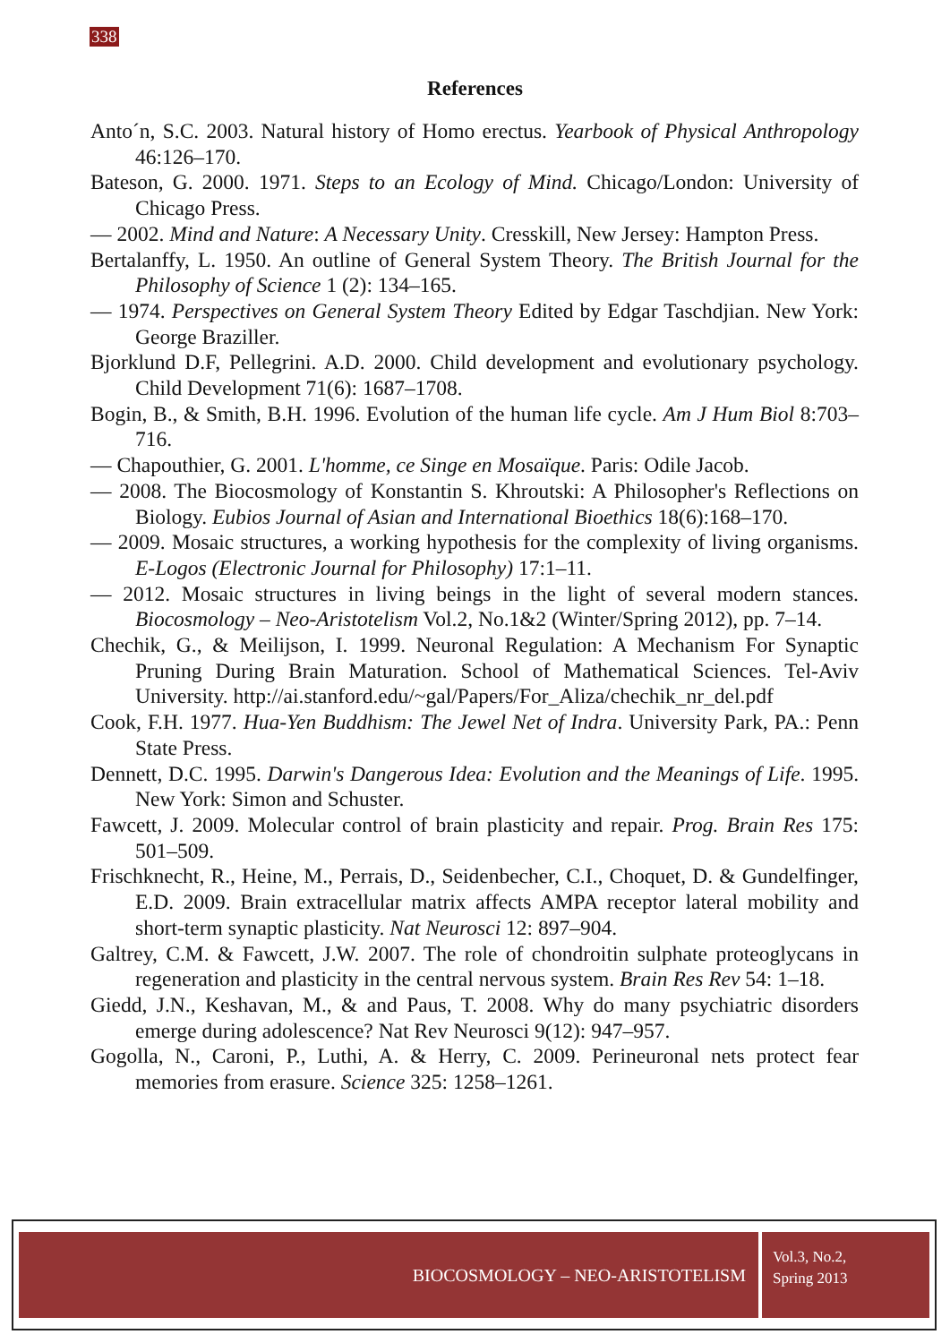338
References
Anto´n, S.C. 2003. Natural history of Homo erectus. Yearbook of Physical Anthropology 46:126–170.
Bateson, G. 2000. 1971. Steps to an Ecology of Mind. Chicago/London: University of Chicago Press.
— 2002. Mind and Nature: A Necessary Unity. Cresskill, New Jersey: Hampton Press.
Bertalanffy, L. 1950. An outline of General System Theory. The British Journal for the Philosophy of Science 1 (2): 134–165.
— 1974. Perspectives on General System Theory Edited by Edgar Taschdjian. New York: George Braziller.
Bjorklund D.F, Pellegrini. A.D. 2000. Child development and evolutionary psychology. Child Development 71(6): 1687–1708.
Bogin, B., & Smith, B.H. 1996. Evolution of the human life cycle. Am J Hum Biol 8:703–716.
— Chapouthier, G. 2001. L'homme, ce Singe en Mosaïque. Paris: Odile Jacob.
— 2008. The Biocosmology of Konstantin S. Khroutski: A Philosopher's Reflections on Biology. Eubios Journal of Asian and International Bioethics 18(6):168–170.
— 2009. Mosaic structures, a working hypothesis for the complexity of living organisms. E-Logos (Electronic Journal for Philosophy) 17:1–11.
— 2012. Mosaic structures in living beings in the light of several modern stances. Biocosmology – Neo-Aristotelism Vol.2, No.1&2 (Winter/Spring 2012), pp. 7–14.
Chechik, G., & Meilijson, I. 1999. Neuronal Regulation: A Mechanism For Synaptic Pruning During Brain Maturation. School of Mathematical Sciences. Tel-Aviv University. http://ai.stanford.edu/~gal/Papers/For_Aliza/chechik_nr_del.pdf
Cook, F.H. 1977. Hua-Yen Buddhism: The Jewel Net of Indra. University Park, PA.: Penn State Press.
Dennett, D.C. 1995. Darwin's Dangerous Idea: Evolution and the Meanings of Life. 1995. New York: Simon and Schuster.
Fawcett, J. 2009. Molecular control of brain plasticity and repair. Prog. Brain Res 175: 501–509.
Frischknecht, R., Heine, M., Perrais, D., Seidenbecher, C.I., Choquet, D. & Gundelfinger, E.D. 2009. Brain extracellular matrix affects AMPA receptor lateral mobility and short-term synaptic plasticity. Nat Neurosci 12: 897–904.
Galtrey, C.M. & Fawcett, J.W. 2007. The role of chondroitin sulphate proteoglycans in regeneration and plasticity in the central nervous system. Brain Res Rev 54: 1–18.
Giedd, J.N., Keshavan, M., & and Paus, T. 2008. Why do many psychiatric disorders emerge during adolescence? Nat Rev Neurosci 9(12): 947–957.
Gogolla, N., Caroni, P., Luthi, A. & Herry, C. 2009. Perineuronal nets protect fear memories from erasure. Science 325: 1258–1261.
BIOCOSMOLOGY – NEO-ARISTOTELISM
Vol.3, No.2,
Spring 2013